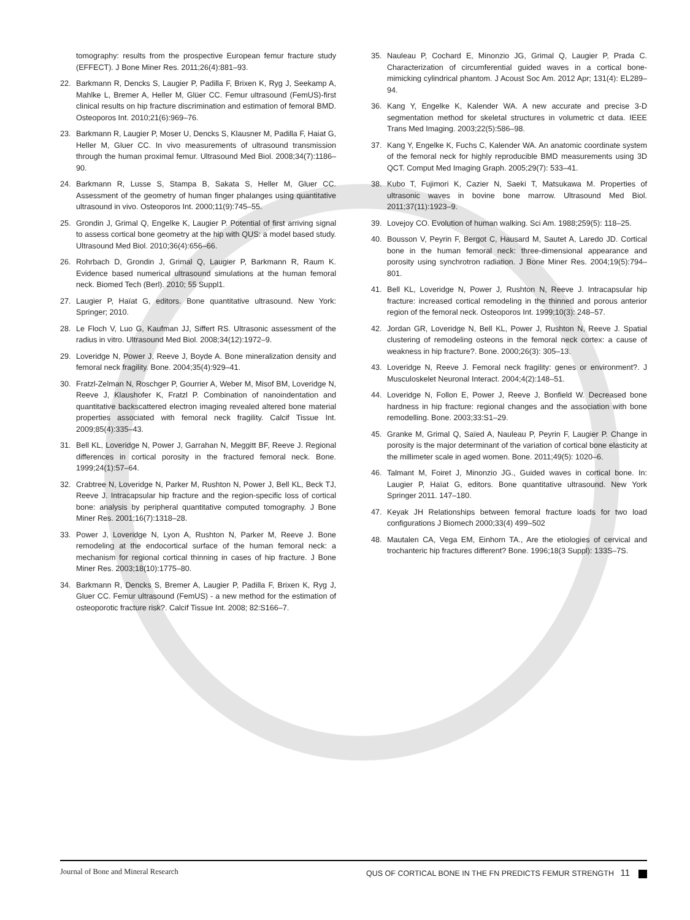tomography: results from the prospective European femur fracture study (EFFECT). J Bone Miner Res. 2011;26(4):881–93.
22. Barkmann R, Dencks S, Laugier P, Padilla F, Brixen K, Ryg J, Seekamp A, Mahlke L, Bremer A, Heller M, Glüer CC. Femur ultrasound (FemUS)-first clinical results on hip fracture discrimination and estimation of femoral BMD. Osteoporos Int. 2010;21(6):969–76.
23. Barkmann R, Laugier P, Moser U, Dencks S, Klausner M, Padilla F, Haiat G, Heller M, Gluer CC. In vivo measurements of ultrasound transmission through the human proximal femur. Ultrasound Med Biol. 2008;34(7):1186–90.
24. Barkmann R, Lusse S, Stampa B, Sakata S, Heller M, Gluer CC. Assessment of the geometry of human finger phalanges using quantitative ultrasound in vivo. Osteoporos Int. 2000;11(9):745–55.
25. Grondin J, Grimal Q, Engelke K, Laugier P. Potential of first arriving signal to assess cortical bone geometry at the hip with QUS: a model based study. Ultrasound Med Biol. 2010;36(4):656–66.
26. Rohrbach D, Grondin J, Grimal Q, Laugier P, Barkmann R, Raum K. Evidence based numerical ultrasound simulations at the human femoral neck. Biomed Tech (Berl). 2010; 55 Suppl1.
27. Laugier P, Haïat G, editors. Bone quantitative ultrasound. New York: Springer; 2010.
28. Le Floch V, Luo G, Kaufman JJ, Siffert RS. Ultrasonic assessment of the radius in vitro. Ultrasound Med Biol. 2008;34(12):1972–9.
29. Loveridge N, Power J, Reeve J, Boyde A. Bone mineralization density and femoral neck fragility. Bone. 2004;35(4):929–41.
30. Fratzl-Zelman N, Roschger P, Gourrier A, Weber M, Misof BM, Loveridge N, Reeve J, Klaushofer K, Fratzl P. Combination of nanoindentation and quantitative backscattered electron imaging revealed altered bone material properties associated with femoral neck fragility. Calcif Tissue Int. 2009;85(4):335–43.
31. Bell KL, Loveridge N, Power J, Garrahan N, Meggitt BF, Reeve J. Regional differences in cortical porosity in the fractured femoral neck. Bone. 1999;24(1):57–64.
32. Crabtree N, Loveridge N, Parker M, Rushton N, Power J, Bell KL, Beck TJ, Reeve J. Intracapsular hip fracture and the region-specific loss of cortical bone: analysis by peripheral quantitative computed tomography. J Bone Miner Res. 2001;16(7):1318–28.
33. Power J, Loveridge N, Lyon A, Rushton N, Parker M, Reeve J. Bone remodeling at the endocortical surface of the human femoral neck: a mechanism for regional cortical thinning in cases of hip fracture. J Bone Miner Res. 2003;18(10):1775–80.
34. Barkmann R, Dencks S, Bremer A, Laugier P, Padilla F, Brixen K, Ryg J, Gluer CC. Femur ultrasound (FemUS) - a new method for the estimation of osteoporotic fracture risk?. Calcif Tissue Int. 2008; 82:S166–7.
35. Nauleau P, Cochard E, Minonzio JG, Grimal Q, Laugier P, Prada C. Characterization of circumferential guided waves in a cortical bone-mimicking cylindrical phantom. J Acoust Soc Am. 2012 Apr; 131(4): EL289–94.
36. Kang Y, Engelke K, Kalender WA. A new accurate and precise 3-D segmentation method for skeletal structures in volumetric ct data. IEEE Trans Med Imaging. 2003;22(5):586–98.
37. Kang Y, Engelke K, Fuchs C, Kalender WA. An anatomic coordinate system of the femoral neck for highly reproducible BMD measurements using 3D QCT. Comput Med Imaging Graph. 2005;29(7): 533–41.
38. Kubo T, Fujimori K, Cazier N, Saeki T, Matsukawa M. Properties of ultrasonic waves in bovine bone marrow. Ultrasound Med Biol. 2011;37(11):1923–9.
39. Lovejoy CO. Evolution of human walking. Sci Am. 1988;259(5): 118–25.
40. Bousson V, Peyrin F, Bergot C, Hausard M, Sautet A, Laredo JD. Cortical bone in the human femoral neck: three-dimensional appearance and porosity using synchrotron radiation. J Bone Miner Res. 2004;19(5):794–801.
41. Bell KL, Loveridge N, Power J, Rushton N, Reeve J. Intracapsular hip fracture: increased cortical remodeling in the thinned and porous anterior region of the femoral neck. Osteoporos Int. 1999;10(3): 248–57.
42. Jordan GR, Loveridge N, Bell KL, Power J, Rushton N, Reeve J. Spatial clustering of remodeling osteons in the femoral neck cortex: a cause of weakness in hip fracture?. Bone. 2000;26(3): 305–13.
43. Loveridge N, Reeve J. Femoral neck fragility: genes or environment?. J Musculoskelet Neuronal Interact. 2004;4(2):148–51.
44. Loveridge N, Follon E, Power J, Reeve J, Bonfield W. Decreased bone hardness in hip fracture: regional changes and the association with bone remodelling. Bone. 2003;33:S1–29.
45. Granke M, Grimal Q, Saïed A, Nauleau P, Peyrin F, Laugier P. Change in porosity is the major determinant of the variation of cortical bone elasticity at the millimeter scale in aged women. Bone. 2011;49(5): 1020–6.
46. Talmant M, Foiret J, Minonzio JG., Guided waves in cortical bone. In: Laugier P, Haïat G, editors. Bone quantitative ultrasound. New York Springer 2011. 147–180.
47. Keyak JH Relationships between femoral fracture loads for two load configurations J Biomech 2000;33(4) 499–502
48. Mautalen CA, Vega EM, Einhorn TA., Are the etiologies of cervical and trochanteric hip fractures different? Bone. 1996;18(3 Suppl): 133S–7S.
Journal of Bone and Mineral Research QUS OF CORTICAL BONE IN THE FN PREDICTS FEMUR STRENGTH 11